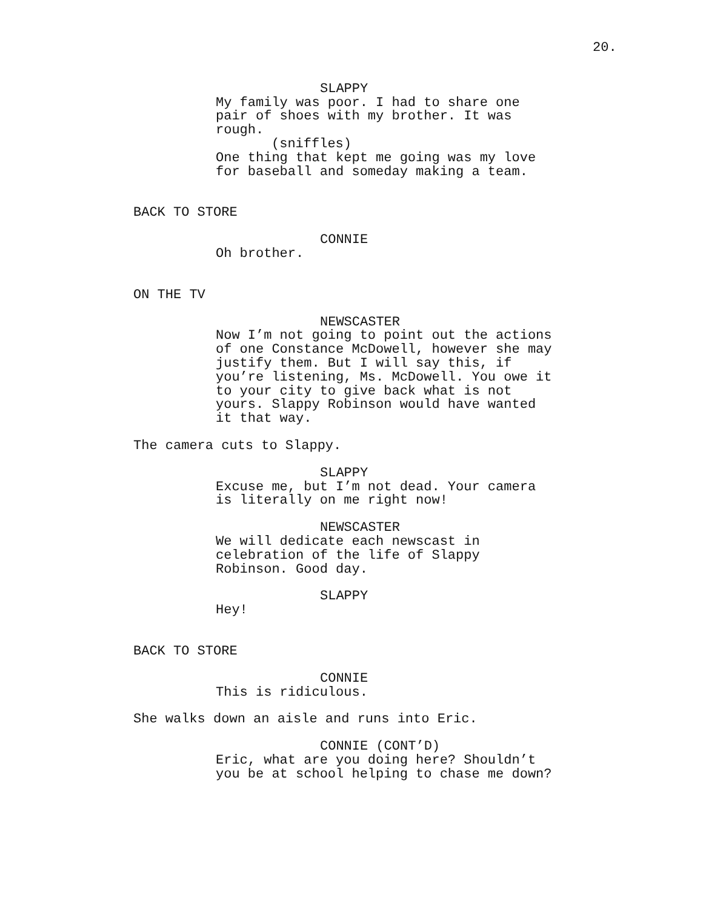20.
SLAPPY
My family was poor. I had to share one pair of shoes with my brother. It was rough.
(sniffles)
One thing that kept me going was my love for baseball and someday making a team.
BACK TO STORE
CONNIE
Oh brother.
ON THE TV
NEWSCASTER
Now I’m not going to point out the actions of one Constance McDowell, however she may justify them. But I will say this, if you’re listening, Ms. McDowell. You owe it to your city to give back what is not yours. Slappy Robinson would have wanted it that way.
The camera cuts to Slappy.
SLAPPY
Excuse me, but I’m not dead. Your camera is literally on me right now!
NEWSCASTER
We will dedicate each newscast in celebration of the life of Slappy Robinson. Good day.
SLAPPY
Hey!
BACK TO STORE
CONNIE
This is ridiculous.
She walks down an aisle and runs into Eric.
CONNIE (CONT’D)
Eric, what are you doing here? Shouldn’t you be at school helping to chase me down?